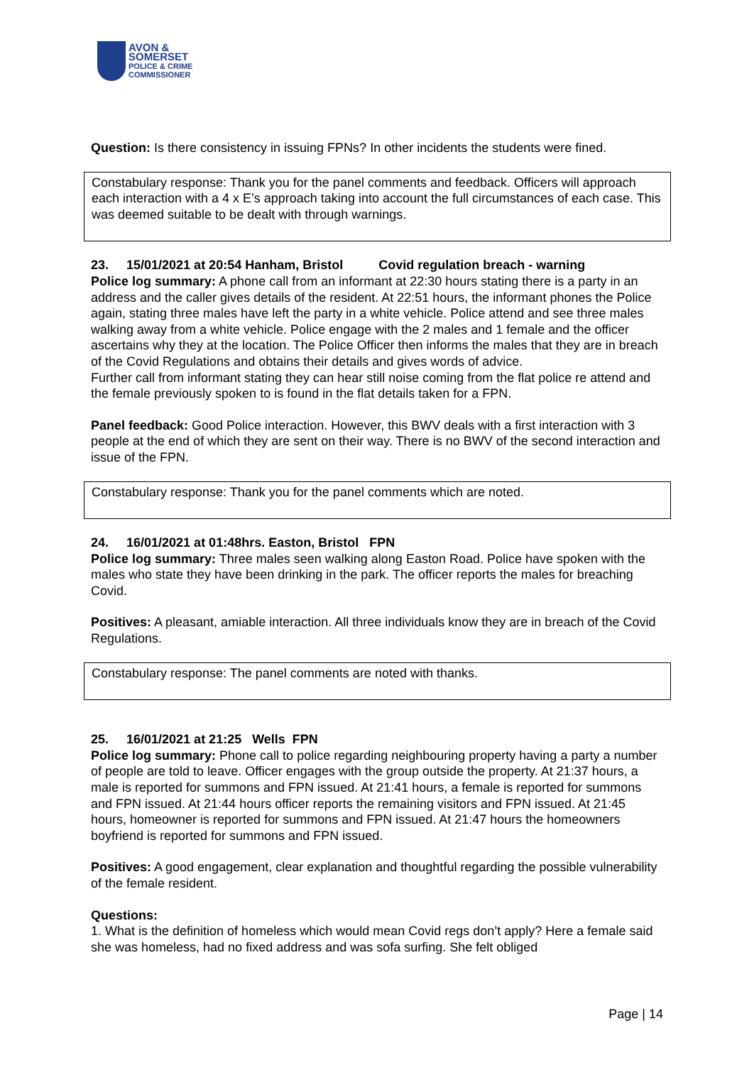AVON &
SOMERSET
POLICE & CRIME
COMMISSIONER
Question: Is there consistency in issuing FPNs? In other incidents the students were fined.
Constabulary response: Thank you for the panel comments and feedback. Officers will approach each interaction with a 4 x E’s approach taking into account the full circumstances of each case. This was deemed suitable to be dealt with through warnings.
23. 15/01/2021 at 20:54 Hanham, Bristol Covid regulation breach - warning
Police log summary: A phone call from an informant at 22:30 hours stating there is a party in an address and the caller gives details of the resident. At 22:51 hours, the informant phones the Police again, stating three males have left the party in a white vehicle. Police attend and see three males walking away from a white vehicle. Police engage with the 2 males and 1 female and the officer ascertains why they at the location. The Police Officer then informs the males that they are in breach of the Covid Regulations and obtains their details and gives words of advice.
Further call from informant stating they can hear still noise coming from the flat police re attend and the female previously spoken to is found in the flat details taken for a FPN.
Panel feedback: Good Police interaction. However, this BWV deals with a first interaction with 3 people at the end of which they are sent on their way. There is no BWV of the second interaction and issue of the FPN.
Constabulary response: Thank you for the panel comments which are noted.
24. 16/01/2021 at 01:48hrs. Easton, Bristol FPN
Police log summary: Three males seen walking along Easton Road. Police have spoken with the males who state they have been drinking in the park. The officer reports the males for breaching Covid.
Positives: A pleasant, amiable interaction. All three individuals know they are in breach of the Covid Regulations.
Constabulary response: The panel comments are noted with thanks.
25. 16/01/2021 at 21:25 Wells FPN
Police log summary: Phone call to police regarding neighbouring property having a party a number of people are told to leave. Officer engages with the group outside the property. At 21:37 hours, a male is reported for summons and FPN issued. At 21:41 hours, a female is reported for summons and FPN issued. At 21:44 hours officer reports the remaining visitors and FPN issued. At 21:45 hours, homeowner is reported for summons and FPN issued. At 21:47 hours the homeowners boyfriend is reported for summons and FPN issued.
Positives: A good engagement, clear explanation and thoughtful regarding the possible vulnerability of the female resident.
Questions:
1. What is the definition of homeless which would mean Covid regs don’t apply? Here a female said she was homeless, had no fixed address and was sofa surfing. She felt obliged
Page | 14